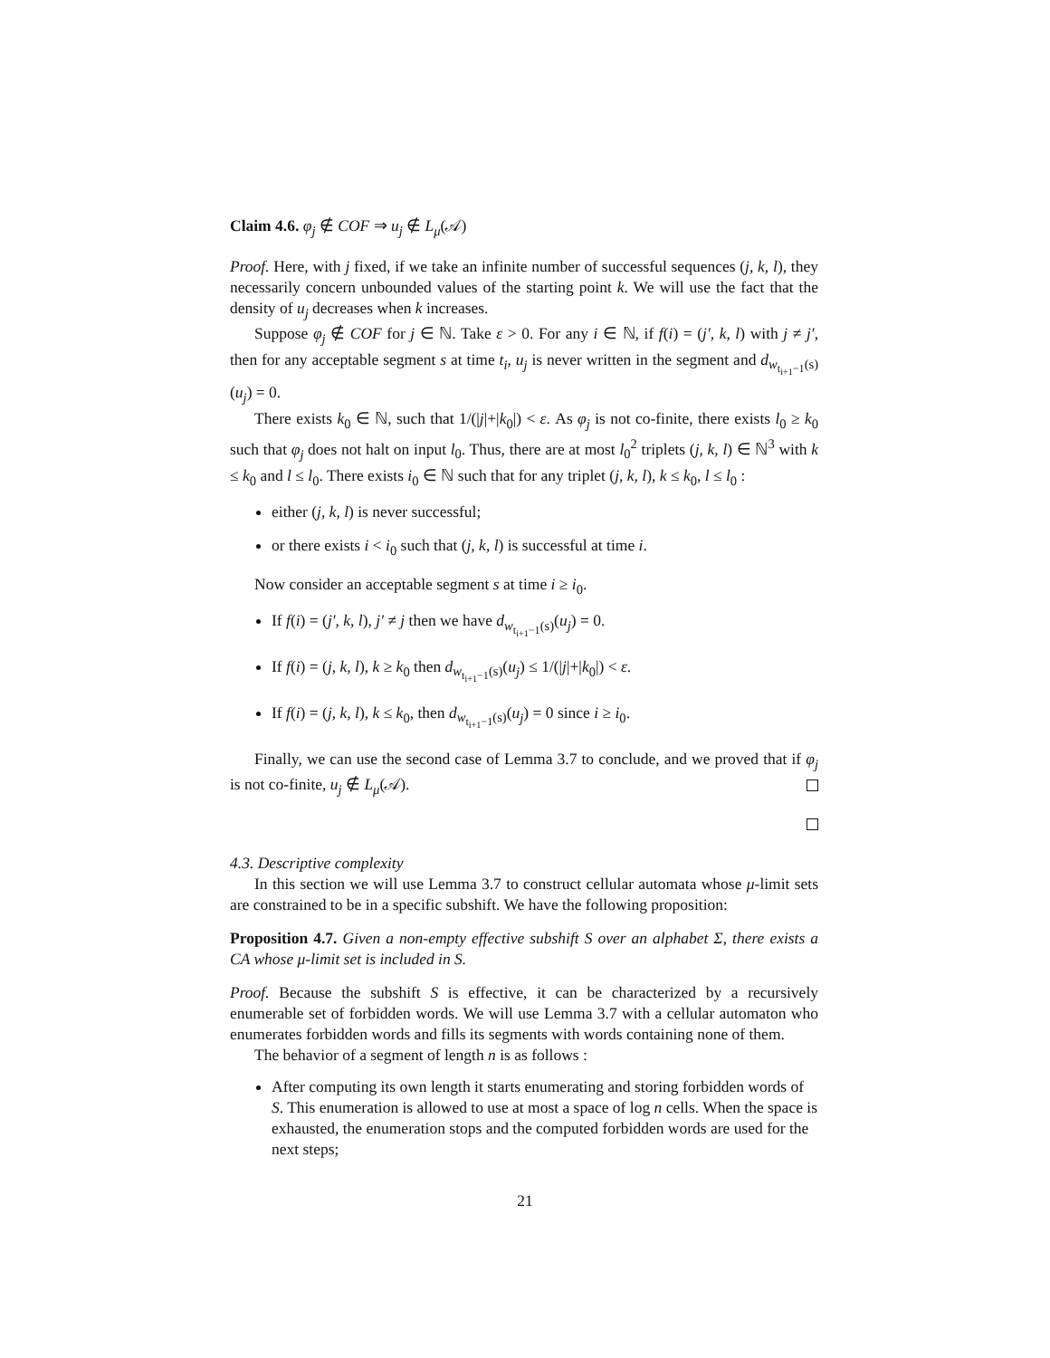Claim 4.6. φ<sub>j</sub> ∉ COF ⇒ u<sub>j</sub> ∉ L<sub>μ</sub>(𝒜)
Proof. Here, with j fixed, if we take an infinite number of successful sequences (j, k, l), they necessarily concern unbounded values of the starting point k. We will use the fact that the density of u<sub>j</sub> decreases when k increases.
Suppose φ<sub>j</sub> ∉ COF for j ∈ ℕ. Take ε > 0. For any i ∈ ℕ, if f(i) = (j′, k, l) with j ≠ j′, then for any acceptable segment s at time t<sub>i</sub>, u<sub>j</sub> is never written in the segment and d<sub>w<sub>t<sub>i+1</sub>−1</sub>(s)</sub>(u<sub>j</sub>) = 0.
There exists k<sub>0</sub> ∈ ℕ, such that 1/(|j|+|k<sub>0</sub>|) < ε. As φ<sub>j</sub> is not co-finite, there exists l<sub>0</sub> ≥ k<sub>0</sub> such that φ<sub>j</sub> does not halt on input l<sub>0</sub>. Thus, there are at most l<sub>0</sub><sup>2</sup> triplets (j, k, l) ∈ ℕ<sup>3</sup> with k ≤ k<sub>0</sub> and l ≤ l<sub>0</sub>. There exists i<sub>0</sub> ∈ ℕ such that for any triplet (j, k, l), k ≤ k<sub>0</sub>, l ≤ l<sub>0</sub> :
either (j, k, l) is never successful;
or there exists i < i<sub>0</sub> such that (j, k, l) is successful at time i.
Now consider an acceptable segment s at time i ≥ i<sub>0</sub>.
If f(i) = (j′, k, l), j′ ≠ j then we have d<sub>w<sub>t<sub>i+1</sub>−1</sub>(s)</sub>(u<sub>j</sub>) = 0.
If f(i) = (j, k, l), k ≥ k<sub>0</sub> then d<sub>w<sub>t<sub>i+1</sub>−1</sub>(s)</sub>(u<sub>j</sub>) ≤ 1/(|j|+|k<sub>0</sub>|) < ε.
If f(i) = (j, k, l), k ≤ k<sub>0</sub>, then d<sub>w<sub>t<sub>i+1</sub>−1</sub>(s)</sub>(u<sub>j</sub>) = 0 since i ≥ i<sub>0</sub>.
Finally, we can use the second case of Lemma 3.7 to conclude, and we proved that if φ<sub>j</sub> is not co-finite, u<sub>j</sub> ∉ L<sub>μ</sub>(𝒜).
4.3. Descriptive complexity
In this section we will use Lemma 3.7 to construct cellular automata whose μ-limit sets are constrained to be in a specific subshift. We have the following proposition:
Proposition 4.7. Given a non-empty effective subshift S over an alphabet Σ, there exists a CA whose μ-limit set is included in S.
Proof. Because the subshift S is effective, it can be characterized by a recursively enumerable set of forbidden words. We will use Lemma 3.7 with a cellular automaton who enumerates forbidden words and fills its segments with words containing none of them.
The behavior of a segment of length n is as follows :
After computing its own length it starts enumerating and storing forbidden words of S. This enumeration is allowed to use at most a space of log n cells. When the space is exhausted, the enumeration stops and the computed forbidden words are used for the next steps;
21